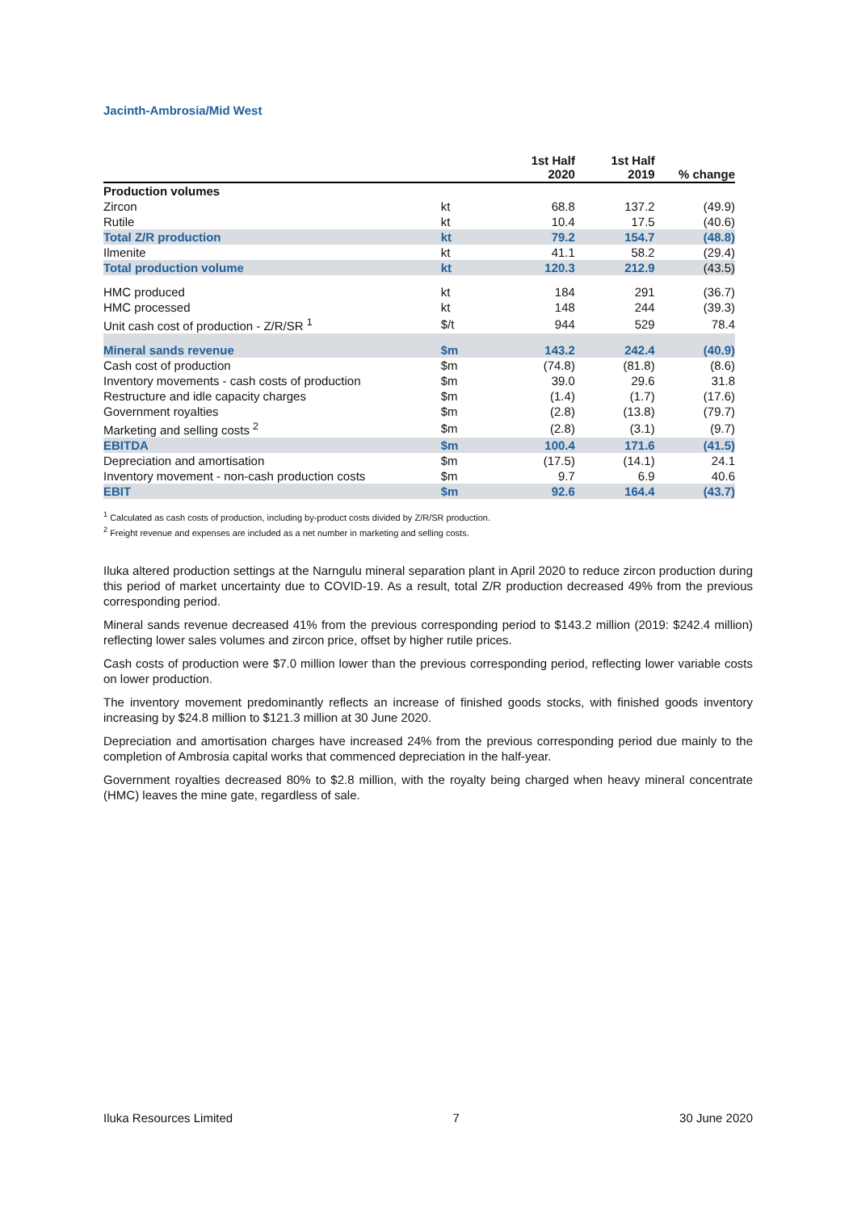Jacinth-Ambrosia/Mid West
| | | 1st Half 2020 | 1st Half 2019 | % change |
| --- | --- | --- | --- | --- |
| Production volumes | | | | |
| Zircon | kt | 68.8 | 137.2 | (49.9) |
| Rutile | kt | 10.4 | 17.5 | (40.6) |
| Total Z/R production | kt | 79.2 | 154.7 | (48.8) |
| Ilmenite | kt | 41.1 | 58.2 | (29.4) |
| Total production volume | kt | 120.3 | 212.9 | (43.5) |
| HMC produced | kt | 184 | 291 | (36.7) |
| HMC processed | kt | 148 | 244 | (39.3) |
| Unit cash cost of production - Z/R/SR <sup>1</sup> | $/t | 944 | 529 | 78.4 |
| Mineral sands revenue | $m | 143.2 | 242.4 | (40.9) |
| Cash cost of production | $m | (74.8) | (81.8) | (8.6) |
| Inventory movements - cash costs of production | $m | 39.0 | 29.6 | 31.8 |
| Restructure and idle capacity charges | $m | (1.4) | (1.7) | (17.6) |
| Government royalties | $m | (2.8) | (13.8) | (79.7) |
| Marketing and selling costs <sup>2</sup> | $m | (2.8) | (3.1) | (9.7) |
| EBITDA | $m | 100.4 | 171.6 | (41.5) |
| Depreciation and amortisation | $m | (17.5) | (14.1) | 24.1 |
| Inventory movement - non-cash production costs | $m | 9.7 | 6.9 | 40.6 |
| EBIT | $m | 92.6 | 164.4 | (43.7) |
<sup>1</sup> Calculated as cash costs of production, including by-product costs divided by Z/R/SR production.
<sup>2</sup> Freight revenue and expenses are included as a net number in marketing and selling costs.
Iluka altered production settings at the Narngulu mineral separation plant in April 2020 to reduce zircon production during this period of market uncertainty due to COVID-19. As a result, total Z/R production decreased 49% from the previous corresponding period.
Mineral sands revenue decreased 41% from the previous corresponding period to $143.2 million (2019: $242.4 million) reflecting lower sales volumes and zircon price, offset by higher rutile prices.
Cash costs of production were $7.0 million lower than the previous corresponding period, reflecting lower variable costs on lower production.
The inventory movement predominantly reflects an increase of finished goods stocks, with finished goods inventory increasing by $24.8 million to $121.3 million at 30 June 2020.
Depreciation and amortisation charges have increased 24% from the previous corresponding period due mainly to the completion of Ambrosia capital works that commenced depreciation in the half-year.
Government royalties decreased 80% to $2.8 million, with the royalty being charged when heavy mineral concentrate (HMC) leaves the mine gate, regardless of sale.
Iluka Resources Limited 7 30 June 2020